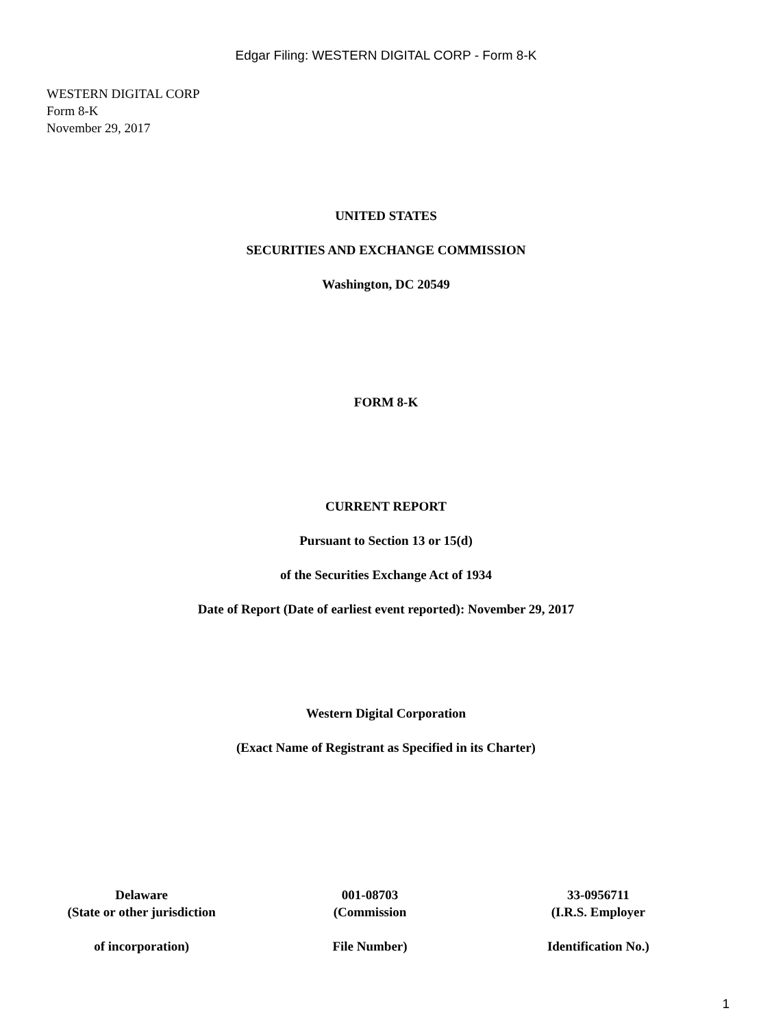Edgar Filing: WESTERN DIGITAL CORP - Form 8-K
WESTERN DIGITAL CORP
Form 8-K
November 29, 2017
UNITED STATES
SECURITIES AND EXCHANGE COMMISSION
Washington, DC 20549
FORM 8-K
CURRENT REPORT
Pursuant to Section 13 or 15(d)
of the Securities Exchange Act of 1934
Date of Report (Date of earliest event reported): November 29, 2017
Western Digital Corporation
(Exact Name of Registrant as Specified in its Charter)
| Delaware (State or other jurisdiction of incorporation) | 001-08703 (Commission File Number) | 33-0956711 (I.R.S. Employer Identification No.) |
1